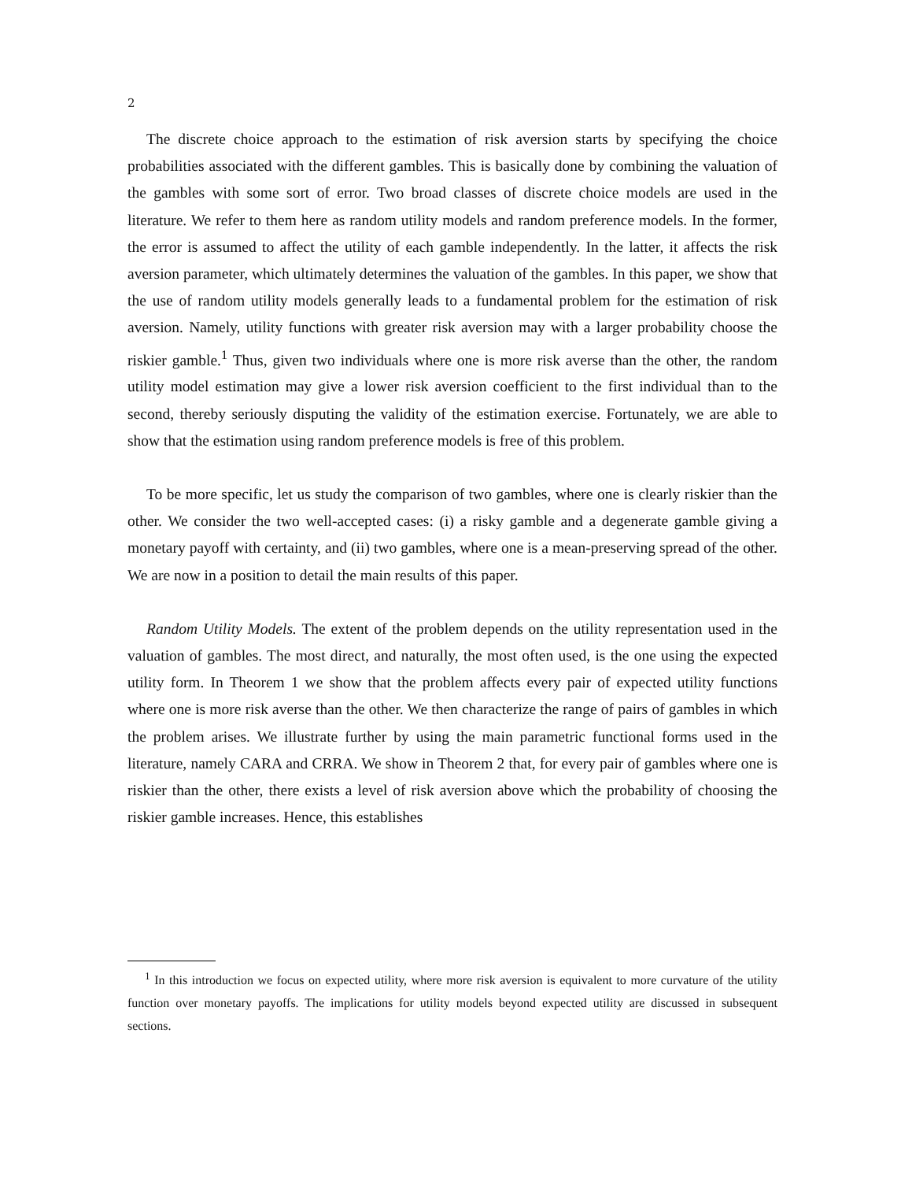2
The discrete choice approach to the estimation of risk aversion starts by specifying the choice probabilities associated with the different gambles. This is basically done by combining the valuation of the gambles with some sort of error. Two broad classes of discrete choice models are used in the literature. We refer to them here as random utility models and random preference models. In the former, the error is assumed to affect the utility of each gamble independently. In the latter, it affects the risk aversion parameter, which ultimately determines the valuation of the gambles. In this paper, we show that the use of random utility models generally leads to a fundamental problem for the estimation of risk aversion. Namely, utility functions with greater risk aversion may with a larger probability choose the riskier gamble.<sup>1</sup> Thus, given two individuals where one is more risk averse than the other, the random utility model estimation may give a lower risk aversion coefficient to the first individual than to the second, thereby seriously disputing the validity of the estimation exercise. Fortunately, we are able to show that the estimation using random preference models is free of this problem.
To be more specific, let us study the comparison of two gambles, where one is clearly riskier than the other. We consider the two well-accepted cases: (i) a risky gamble and a degenerate gamble giving a monetary payoff with certainty, and (ii) two gambles, where one is a mean-preserving spread of the other. We are now in a position to detail the main results of this paper.
Random Utility Models. The extent of the problem depends on the utility representation used in the valuation of gambles. The most direct, and naturally, the most often used, is the one using the expected utility form. In Theorem 1 we show that the problem affects every pair of expected utility functions where one is more risk averse than the other. We then characterize the range of pairs of gambles in which the problem arises. We illustrate further by using the main parametric functional forms used in the literature, namely CARA and CRRA. We show in Theorem 2 that, for every pair of gambles where one is riskier than the other, there exists a level of risk aversion above which the probability of choosing the riskier gamble increases. Hence, this establishes
<sup>1</sup> In this introduction we focus on expected utility, where more risk aversion is equivalent to more curvature of the utility function over monetary payoffs. The implications for utility models beyond expected utility are discussed in subsequent sections.